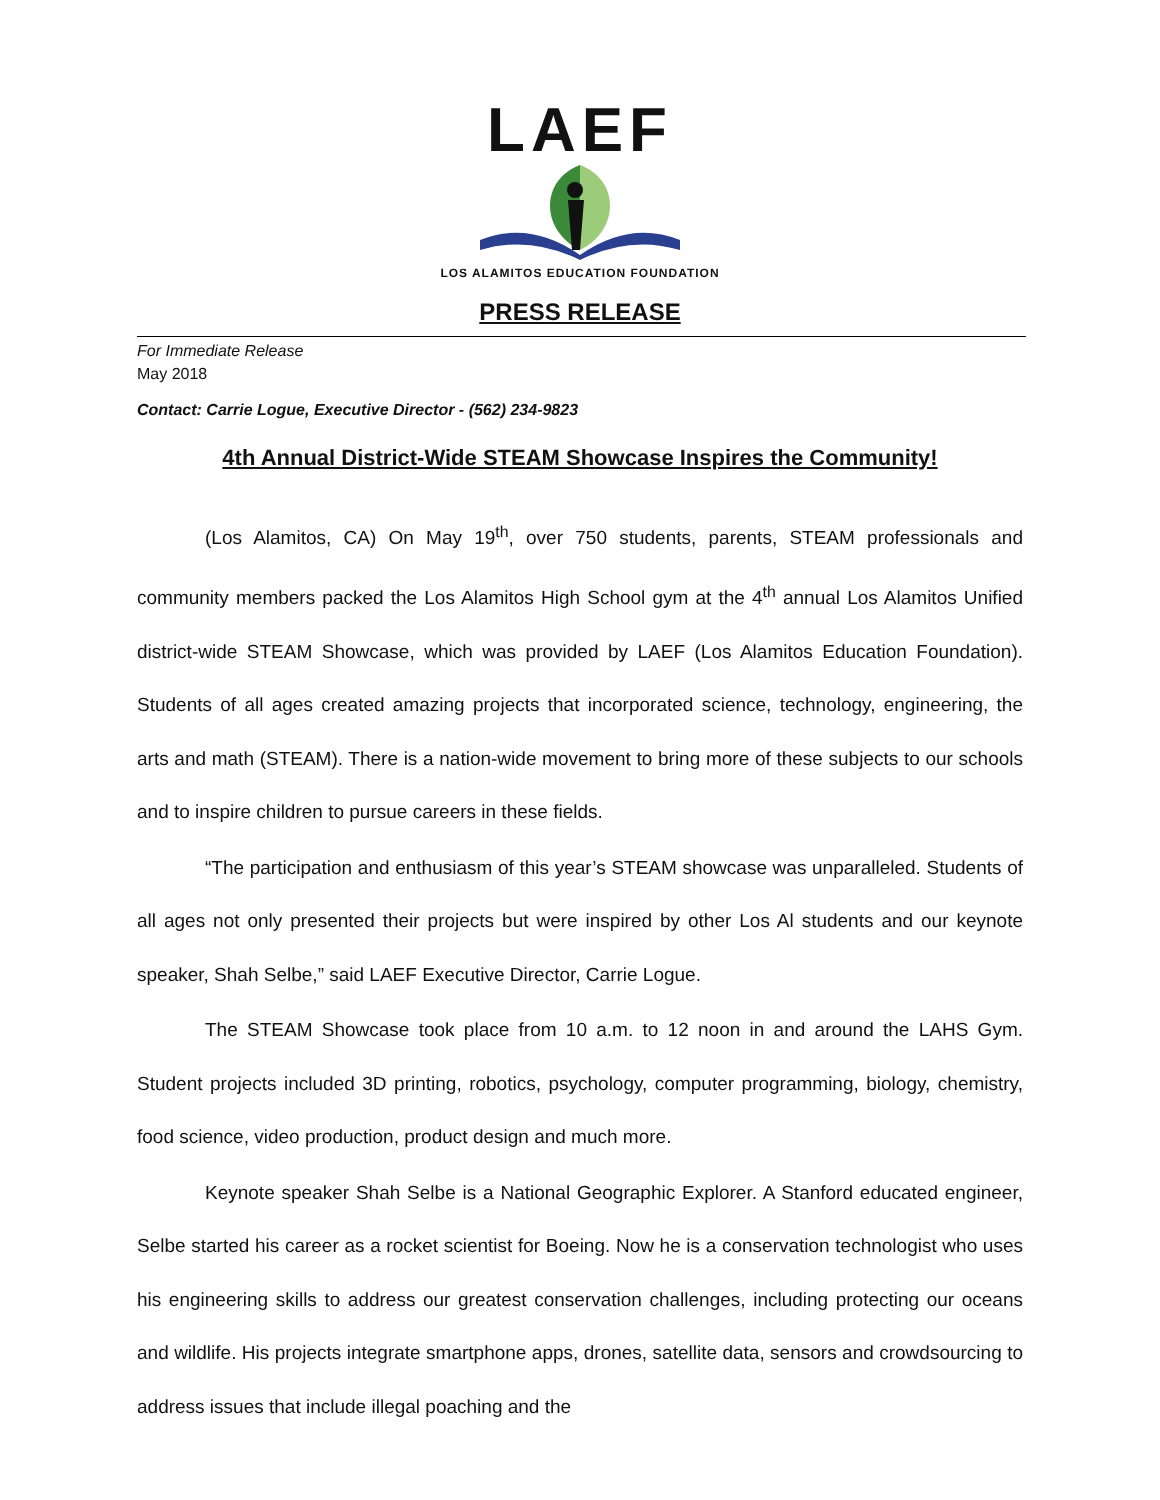LAEF
LOS ALAMITOS EDUCATION FOUNDATION
PRESS RELEASE
For Immediate Release
May 2018
Contact: Carrie Logue, Executive Director - (562) 234-9823
4th Annual District-Wide STEAM Showcase Inspires the Community!
(Los Alamitos, CA) On May 19<sup>th</sup>, over 750 students, parents, STEAM professionals and community members packed the Los Alamitos High School gym at the 4<sup>th</sup> annual Los Alamitos Unified district-wide STEAM Showcase, which was provided by LAEF (Los Alamitos Education Foundation). Students of all ages created amazing projects that incorporated science, technology, engineering, the arts and math (STEAM). There is a nation-wide movement to bring more of these subjects to our schools and to inspire children to pursue careers in these fields.
“The participation and enthusiasm of this year’s STEAM showcase was unparalleled. Students of all ages not only presented their projects but were inspired by other Los Al students and our keynote speaker, Shah Selbe,” said LAEF Executive Director, Carrie Logue.
The STEAM Showcase took place from 10 a.m. to 12 noon in and around the LAHS Gym. Student projects included 3D printing, robotics, psychology, computer programming, biology, chemistry, food science, video production, product design and much more.
Keynote speaker Shah Selbe is a National Geographic Explorer. A Stanford educated engineer, Selbe started his career as a rocket scientist for Boeing. Now he is a conservation technologist who uses his engineering skills to address our greatest conservation challenges, including protecting our oceans and wildlife. His projects integrate smartphone apps, drones, satellite data, sensors and crowdsourcing to address issues that include illegal poaching and the